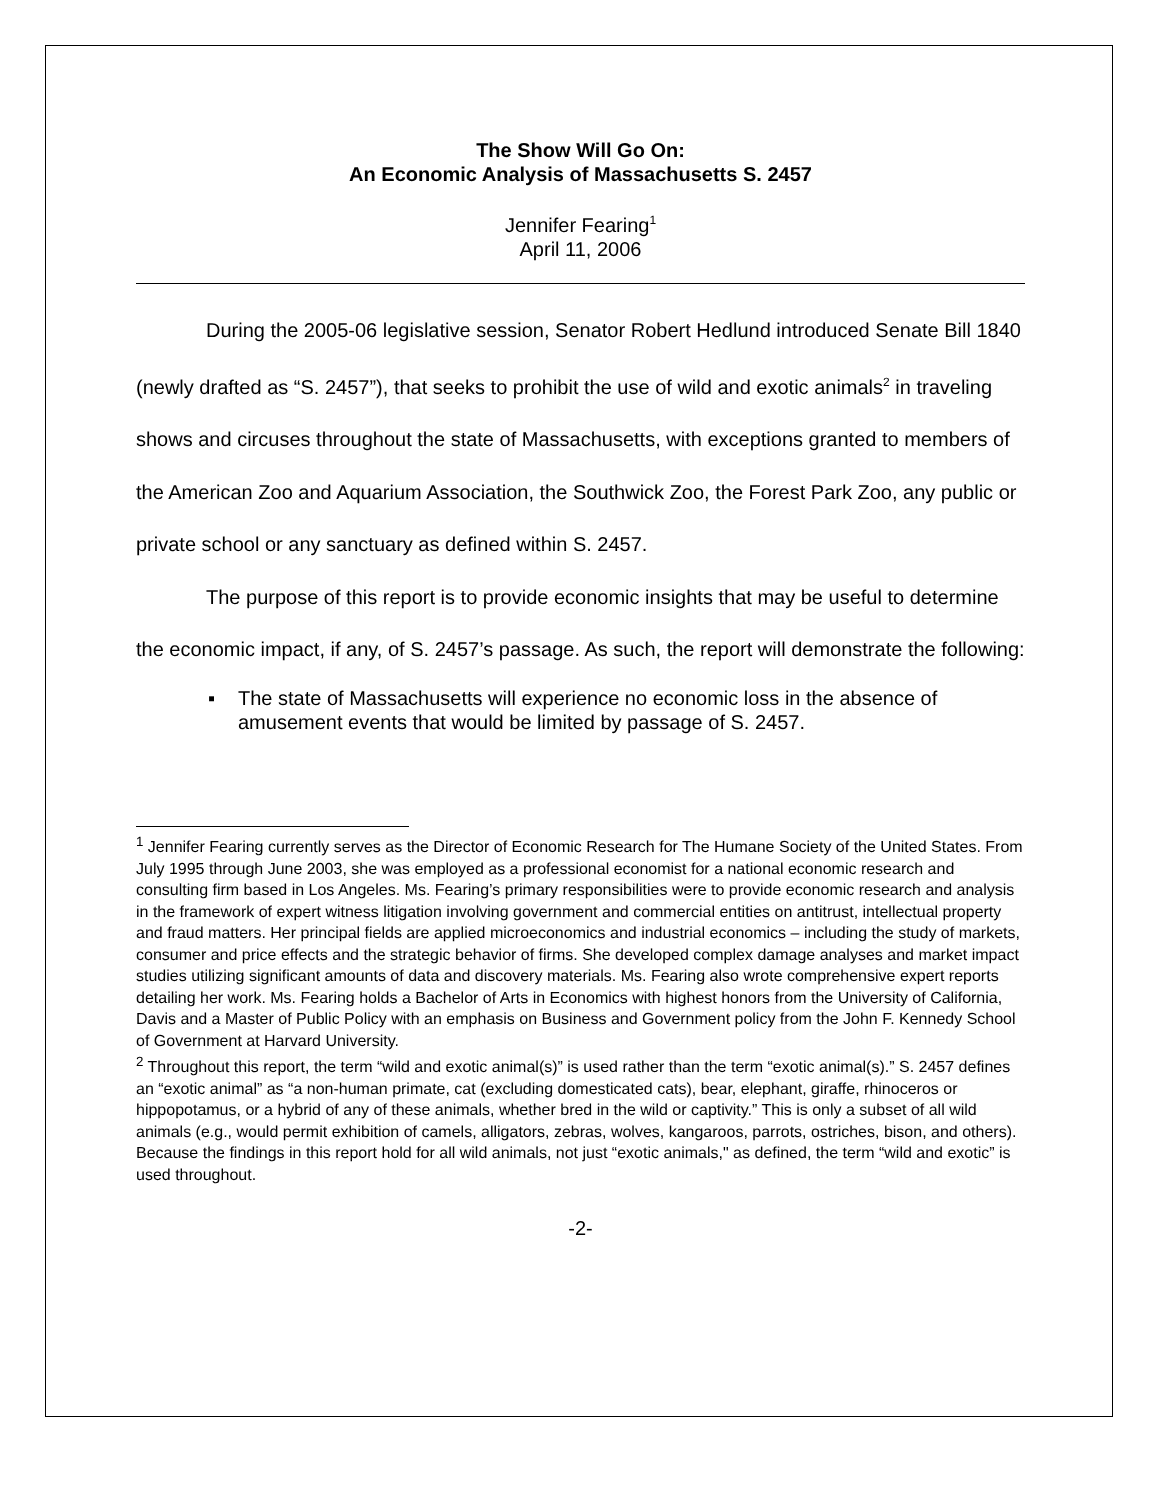The Show Will Go On:
An Economic Analysis of Massachusetts S. 2457
Jennifer Fearing<sup>1</sup>
April 11, 2006
During the 2005-06 legislative session, Senator Robert Hedlund introduced Senate Bill 1840 (newly drafted as “S. 2457”), that seeks to prohibit the use of wild and exotic animals<sup>2</sup> in traveling shows and circuses throughout the state of Massachusetts, with exceptions granted to members of the American Zoo and Aquarium Association, the Southwick Zoo, the Forest Park Zoo, any public or private school or any sanctuary as defined within S. 2457.
The purpose of this report is to provide economic insights that may be useful to determine the economic impact, if any, of S. 2457’s passage. As such, the report will demonstrate the following:
▪ The state of Massachusetts will experience no economic loss in the absence of amusement events that would be limited by passage of S. 2457.
<sup>1</sup> Jennifer Fearing currently serves as the Director of Economic Research for The Humane Society of the United States. From July 1995 through June 2003, she was employed as a professional economist for a national economic research and consulting firm based in Los Angeles. Ms. Fearing’s primary responsibilities were to provide economic research and analysis in the framework of expert witness litigation involving government and commercial entities on antitrust, intellectual property and fraud matters. Her principal fields are applied microeconomics and industrial economics – including the study of markets, consumer and price effects and the strategic behavior of firms. She developed complex damage analyses and market impact studies utilizing significant amounts of data and discovery materials. Ms. Fearing also wrote comprehensive expert reports detailing her work. Ms. Fearing holds a Bachelor of Arts in Economics with highest honors from the University of California, Davis and a Master of Public Policy with an emphasis on Business and Government policy from the John F. Kennedy School of Government at Harvard University.
<sup>2</sup> Throughout this report, the term “wild and exotic animal(s)” is used rather than the term “exotic animal(s).” S. 2457 defines an “exotic animal” as “a non-human primate, cat (excluding domesticated cats), bear, elephant, giraffe, rhinoceros or hippopotamus, or a hybrid of any of these animals, whether bred in the wild or captivity.” This is only a subset of all wild animals (e.g., would permit exhibition of camels, alligators, zebras, wolves, kangaroos, parrots, ostriches, bison, and others). Because the findings in this report hold for all wild animals, not just “exotic animals," as defined, the term “wild and exotic” is used throughout.
-2-